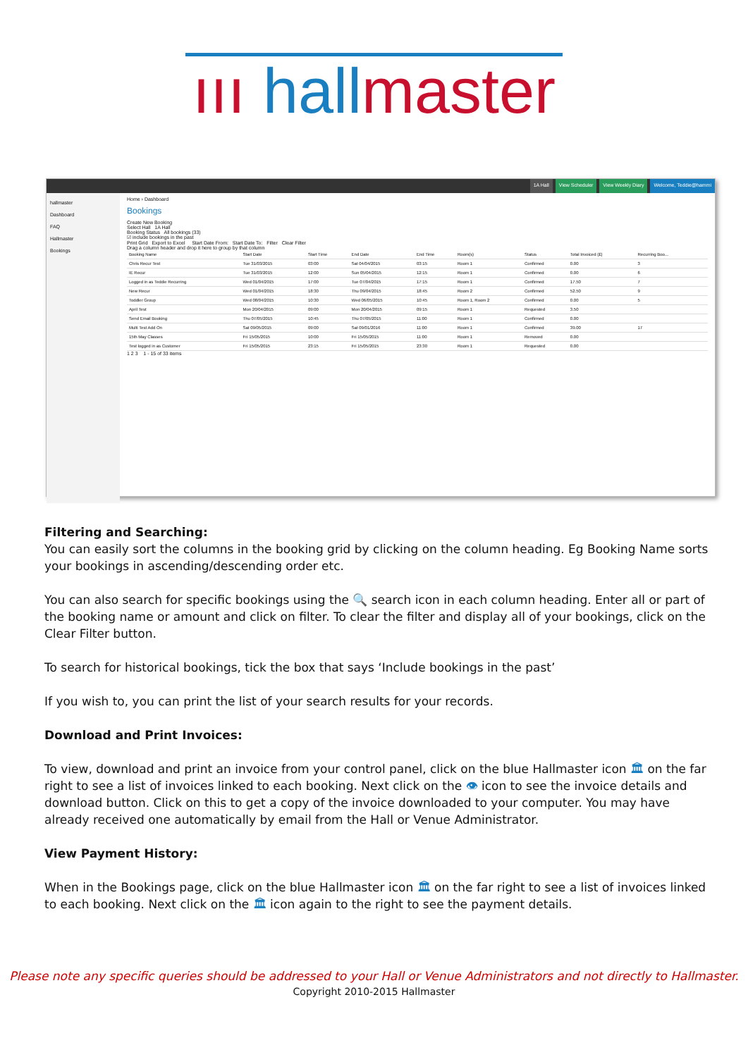ııı hallmaster
1A Hall View Scheduler View Weekly Diary Welcome, Teddie@hammi
hallmaster
Dashboard
FAQ
Hallmaster
Bookings
Home › Dashboard
Bookings
Create New Booking
Select Hall 1A Hall
Booking Status All bookings (33)
☑ include bookings in the past
Print Grid Export to Excel Start Date From: Start Date To: Filter Clear Filter
Drag a column header and drop it here to group by that column
| Booking Name | Start Date | Start Time | End Date | End Time | Room(s) | Status | Total Invoiced (£) | Recurring Boo... | |
| --- | --- | --- | --- | --- | --- | --- | --- | --- | --- |
| Chris Recur Test | Tue 31/03/2015 | 03:00 | Sat 04/04/2015 | 03:15 | Room 1 | Confirmed | 0.00 | 3 | |
| IE Recur | Tue 31/03/2015 | 12:00 | Sun 05/04/2015 | 12:15 | Room 1 | Confirmed | 0.00 | 6 | |
| Logged in as Teddie Recurring | Wed 01/04/2015 | 17:00 | Tue 07/04/2015 | 17:15 | Room 1 | Confirmed | 17.50 | 7 | |
| New Recur | Wed 01/04/2015 | 18:30 | Thu 09/04/2015 | 18:45 | Room 2 | Confirmed | 52.50 | 9 | |
| Toddler Group | Wed 08/04/2015 | 10:30 | Wed 06/05/2015 | 10:45 | Room 1, Room 2 | Confirmed | 0.00 | 5 | |
| April Test | Mon 20/04/2015 | 09:00 | Mon 20/04/2015 | 09:15 | Room 1 | Requested | 3.50 | | |
| Send Email Booking | Thu 07/05/2015 | 10:45 | Thu 07/05/2015 | 11:00 | Room 1 | Confirmed | 0.00 | | |
| Multi Test Add On | Sat 09/05/2015 | 09:00 | Sat 09/01/2016 | 11:00 | Room 1 | Confirmed | 39.00 | 17 | |
| 15th May Classes | Fri 15/05/2015 | 10:00 | Fri 15/05/2015 | 11:00 | Room 1 | Removed | 0.00 | | |
| Test logged in as Customer | Fri 15/05/2015 | 23:15 | Fri 15/05/2015 | 23:30 | Room 1 | Requested | 0.00 | | |
1 2 3 1 - 15 of 33 items
Filtering and Searching:
You can easily sort the columns in the booking grid by clicking on the column heading. Eg Booking Name sorts your bookings in ascending/descending order etc.
You can also search for specific bookings using the 🔍 search icon in each column heading. Enter all or part of the booking name or amount and click on filter. To clear the filter and display all of your bookings, click on the Clear Filter button.
To search for historical bookings, tick the box that says ‘Include bookings in the past’
If you wish to, you can print the list of your search results for your records.
Download and Print Invoices:
To view, download and print an invoice from your control panel, click on the blue Hallmaster icon 🏛 on the far right to see a list of invoices linked to each booking. Next click on the 👁 icon to see the invoice details and download button. Click on this to get a copy of the invoice downloaded to your computer. You may have already received one automatically by email from the Hall or Venue Administrator.
View Payment History:
When in the Bookings page, click on the blue Hallmaster icon 🏛 on the far right to see a list of invoices linked to each booking. Next click on the 🏛 icon again to the right to see the payment details.
Please note any specific queries should be addressed to your Hall or Venue Administrators and not directly to Hallmaster.
Copyright 2010-2015 Hallmaster